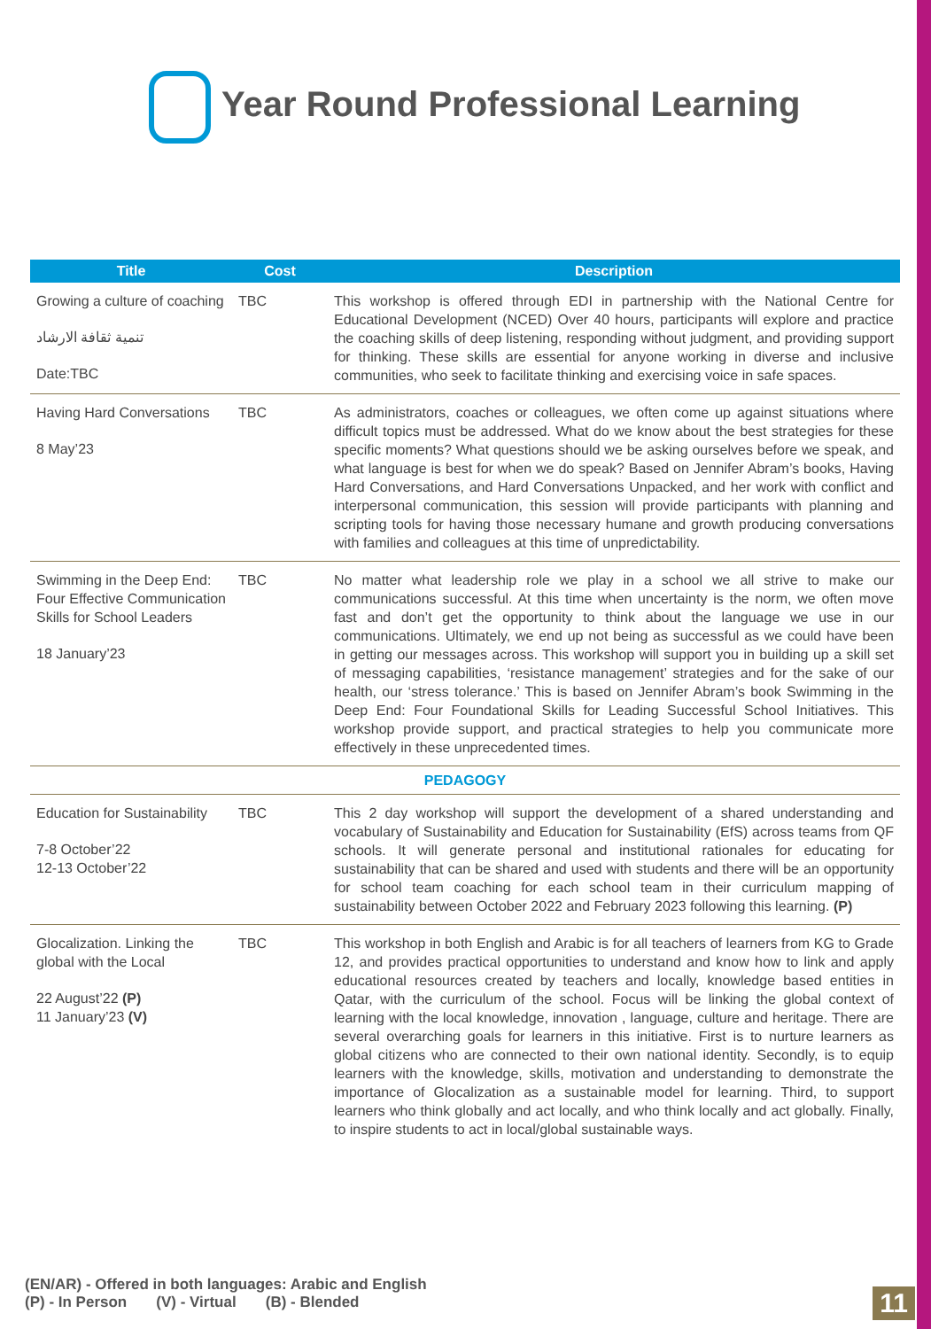Year Round Professional Learning
| Title | Cost | Description |
| --- | --- | --- |
| Growing a culture of coaching تنمية ثقافة الارشاد Date:TBC | TBC | This workshop is offered through EDI in partnership with the National Centre for Educational Development (NCED) Over 40 hours, participants will explore and practice the coaching skills of deep listening, responding without judgment, and providing support for thinking. These skills are essential for anyone working in diverse and inclusive communities, who seek to facilitate thinking and exercising voice in safe spaces. |
| Having Hard Conversations 8 May’23 | TBC | As administrators, coaches or colleagues, we often come up against situations where difficult topics must be addressed. What do we know about the best strategies for these specific moments? What questions should we be asking ourselves before we speak, and what language is best for when we do speak? Based on Jennifer Abram’s books, Having Hard Conversations, and Hard Conversations Unpacked, and her work with conflict and interpersonal communication, this session will provide participants with planning and scripting tools for having those necessary humane and growth producing conversations with families and colleagues at this time of unpredictability. |
| Swimming in the Deep End: Four Effective Communication Skills for School Leaders 18 January’23 | TBC | No matter what leadership role we play in a school we all strive to make our communications successful. At this time when uncertainty is the norm, we often move fast and don’t get the opportunity to think about the language we use in our communications. Ultimately, we end up not being as successful as we could have been in getting our messages across. This workshop will support you in building up a skill set of messaging capabilities, ‘resistance management’ strategies and for the sake of our health, our ‘stress tolerance.’ This is based on Jennifer Abram’s book Swimming in the Deep End: Four Foundational Skills for Leading Successful School Initiatives. This workshop provide support, and practical strategies to help you communicate more effectively in these unprecedented times. |
| PEDAGOGY | | |
| Education for Sustainability 7-8 October’22 12-13 October’22 | TBC | This 2 day workshop will support the development of a shared understanding and vocabulary of Sustainability and Education for Sustainability (EfS) across teams from QF schools. It will generate personal and institutional rationales for educating for sustainability that can be shared and used with students and there will be an opportunity for school team coaching for each school team in their curriculum mapping of sustainability between October 2022 and February 2023 following this learning. (P) |
| Glocalization. Linking the global with the Local 22 August’22 (P) 11 January’23 (V) | TBC | This workshop in both English and Arabic is for all teachers of learners from KG to Grade 12, and provides practical opportunities to understand and know how to link and apply educational resources created by teachers and locally, knowledge based entities in Qatar, with the curriculum of the school. Focus will be linking the global context of learning with the local knowledge, innovation , language, culture and heritage. There are several overarching goals for learners in this initiative. First is to nurture learners as global citizens who are connected to their own national identity. Secondly, is to equip learners with the knowledge, skills, motivation and understanding to demonstrate the importance of Glocalization as a sustainable model for learning. Third, to support learners who think globally and act locally, and who think locally and act globally. Finally, to inspire students to act in local/global sustainable ways. |
(EN/AR) - Offered in both languages: Arabic and English
(P) - In Person (V) - Virtual (B) - Blended
11